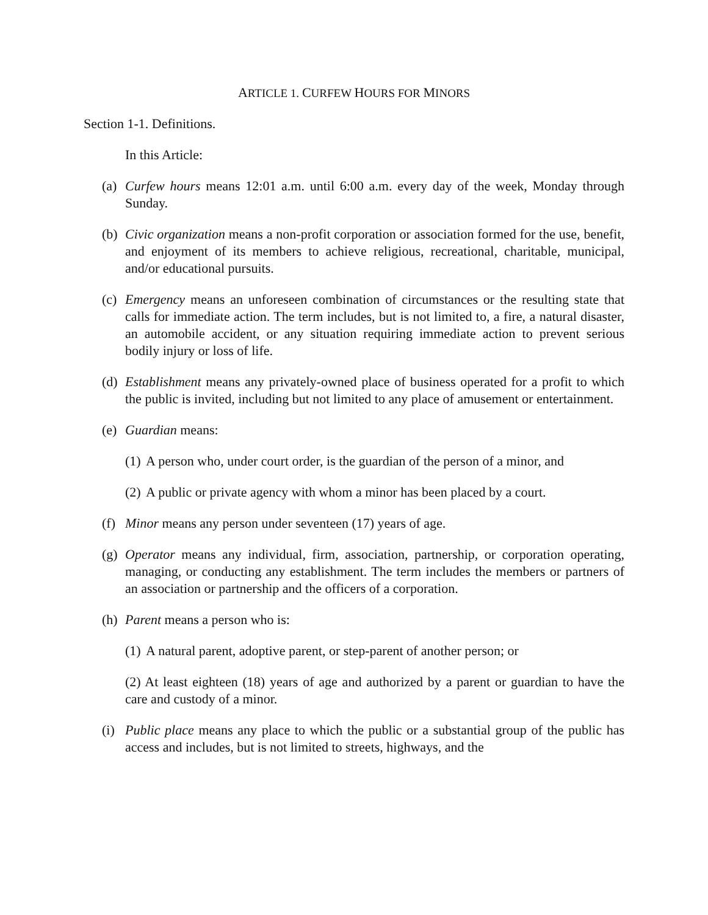ARTICLE 1. CURFEW HOURS FOR MINORS
Section 1-1. Definitions.
In this Article:
(a)
Curfew hours means 12:01 a.m. until 6:00 a.m. every day of the week, Monday through Sunday.
(b)
Civic organization means a non-profit corporation or association formed for the use, benefit, and enjoyment of its members to achieve religious, recreational, charitable, municipal, and/or educational pursuits.
(c)
Emergency means an unforeseen combination of circumstances or the resulting state that calls for immediate action. The term includes, but is not limited to, a fire, a natural disaster, an automobile accident, or any situation requiring immediate action to prevent serious bodily injury or loss of life.
(d)
Establishment means any privately-owned place of business operated for a profit to which the public is invited, including but not limited to any place of amusement or entertainment.
(e)
Guardian means:
(1)
A person who, under court order, is the guardian of the person of a minor, and
(2)
A public or private agency with whom a minor has been placed by a court.
(f)
Minor means any person under seventeen (17) years of age.
(g)
Operator means any individual, firm, association, partnership, or corporation operating, managing, or conducting any establishment. The term includes the members or partners of an association or partnership and the officers of a corporation.
(h)
Parent means a person who is:
(1)
A natural parent, adoptive parent, or step-parent of another person; or
(2) At least eighteen (18) years of age and authorized by a parent or guardian to have the care and custody of a minor.
(i)
Public place means any place to which the public or a substantial group of the public has access and includes, but is not limited to streets, highways, and the